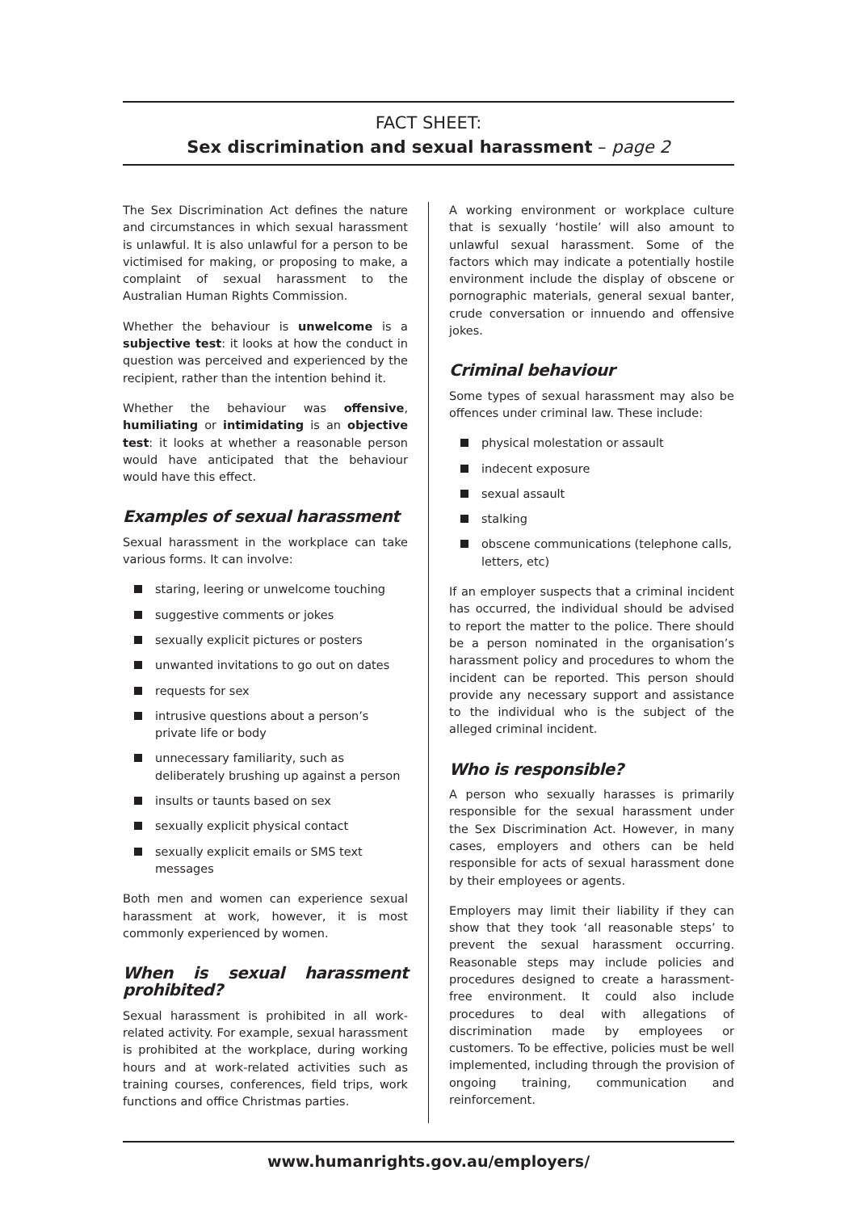FACT SHEET:
Sex discrimination and sexual harassment – page 2
The Sex Discrimination Act defines the nature and circumstances in which sexual harassment is unlawful. It is also unlawful for a person to be victimised for making, or proposing to make, a complaint of sexual harassment to the Australian Human Rights Commission.
Whether the behaviour is unwelcome is a subjective test: it looks at how the conduct in question was perceived and experienced by the recipient, rather than the intention behind it.
Whether the behaviour was offensive, humiliating or intimidating is an objective test: it looks at whether a reasonable person would have anticipated that the behaviour would have this effect.
Examples of sexual harassment
Sexual harassment in the workplace can take various forms. It can involve:
staring, leering or unwelcome touching
suggestive comments or jokes
sexually explicit pictures or posters
unwanted invitations to go out on dates
requests for sex
intrusive questions about a person’s private life or body
unnecessary familiarity, such as deliberately brushing up against a person
insults or taunts based on sex
sexually explicit physical contact
sexually explicit emails or SMS text messages
Both men and women can experience sexual harassment at work, however, it is most commonly experienced by women.
When is sexual harassment prohibited?
Sexual harassment is prohibited in all work-related activity. For example, sexual harassment is prohibited at the workplace, during working hours and at work-related activities such as training courses, conferences, field trips, work functions and office Christmas parties.
A working environment or workplace culture that is sexually ‘hostile’ will also amount to unlawful sexual harassment. Some of the factors which may indicate a potentially hostile environment include the display of obscene or pornographic materials, general sexual banter, crude conversation or innuendo and offensive jokes.
Criminal behaviour
Some types of sexual harassment may also be offences under criminal law. These include:
physical molestation or assault
indecent exposure
sexual assault
stalking
obscene communications (telephone calls, letters, etc)
If an employer suspects that a criminal incident has occurred, the individual should be advised to report the matter to the police. There should be a person nominated in the organisation’s harassment policy and procedures to whom the incident can be reported. This person should provide any necessary support and assistance to the individual who is the subject of the alleged criminal incident.
Who is responsible?
A person who sexually harasses is primarily responsible for the sexual harassment under the Sex Discrimination Act. However, in many cases, employers and others can be held responsible for acts of sexual harassment done by their employees or agents.
Employers may limit their liability if they can show that they took ‘all reasonable steps’ to prevent the sexual harassment occurring. Reasonable steps may include policies and procedures designed to create a harassment-free environment. It could also include procedures to deal with allegations of discrimination made by employees or customers. To be effective, policies must be well implemented, including through the provision of ongoing training, communication and reinforcement.
www.humanrights.gov.au/employers/